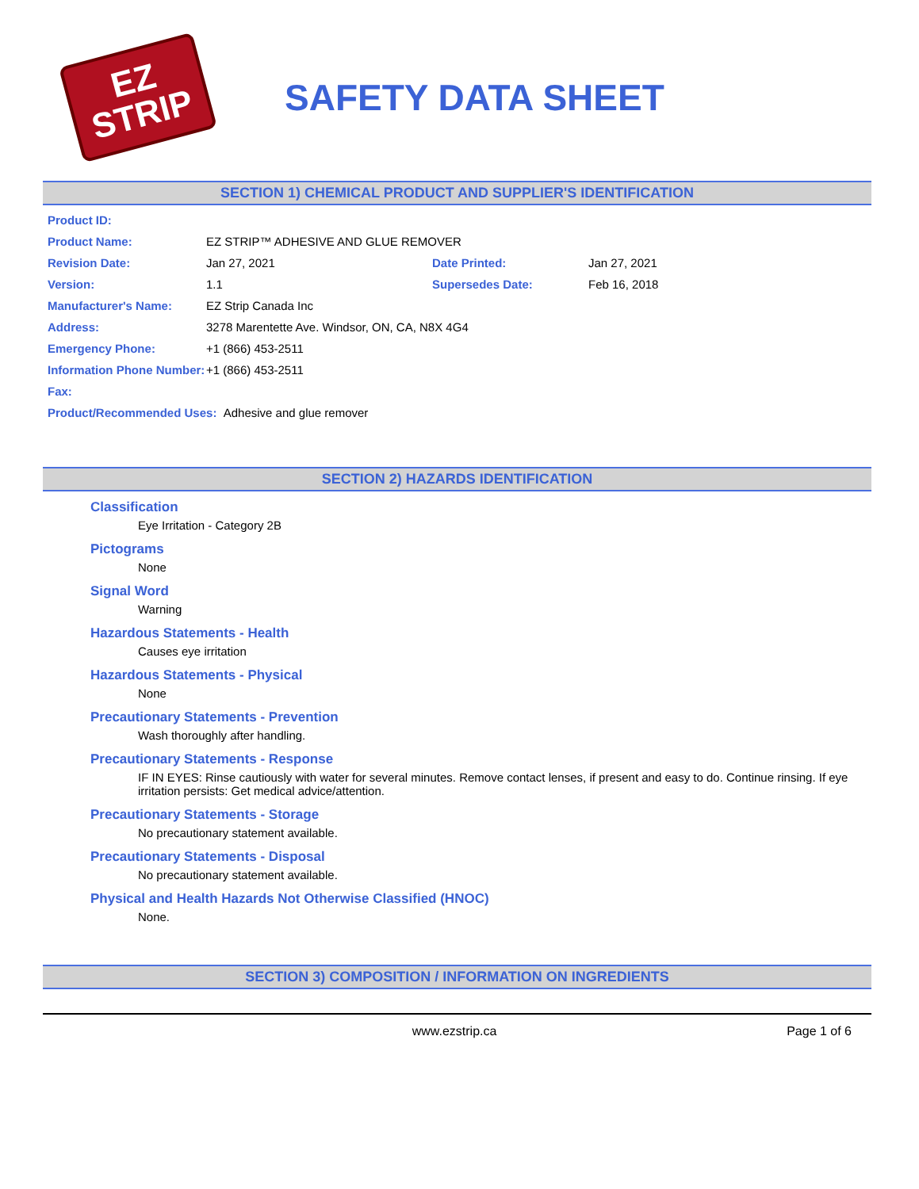EZ
STRIP
SAFETY DATA SHEET
SECTION 1) CHEMICAL PRODUCT AND SUPPLIER'S IDENTIFICATION
Product ID:
Product Name: EZ STRIP™ ADHESIVE AND GLUE REMOVER
Revision Date: Jan 27, 2021 Date Printed: Jan 27, 2021
Version: 1.1 Supersedes Date: Feb 16, 2018
Manufacturer's Name: EZ Strip Canada Inc
Address: 3278 Marentette Ave. Windsor, ON, CA, N8X 4G4
Emergency Phone: +1 (866) 453-2511
Information Phone Number: +1 (866) 453-2511
Fax:
Product/Recommended Uses: Adhesive and glue remover
SECTION 2) HAZARDS IDENTIFICATION
Classification
Eye Irritation - Category 2B
Pictograms
None
Signal Word
Warning
Hazardous Statements - Health
Causes eye irritation
Hazardous Statements - Physical
None
Precautionary Statements - Prevention
Wash thoroughly after handling.
Precautionary Statements - Response
IF IN EYES: Rinse cautiously with water for several minutes. Remove contact lenses, if present and easy to do. Continue rinsing. If eye irritation persists: Get medical advice/attention.
Precautionary Statements - Storage
No precautionary statement available.
Precautionary Statements - Disposal
No precautionary statement available.
Physical and Health Hazards Not Otherwise Classified (HNOC)
None.
SECTION 3) COMPOSITION / INFORMATION ON INGREDIENTS
www.ezstrip.ca Page 1 of 6